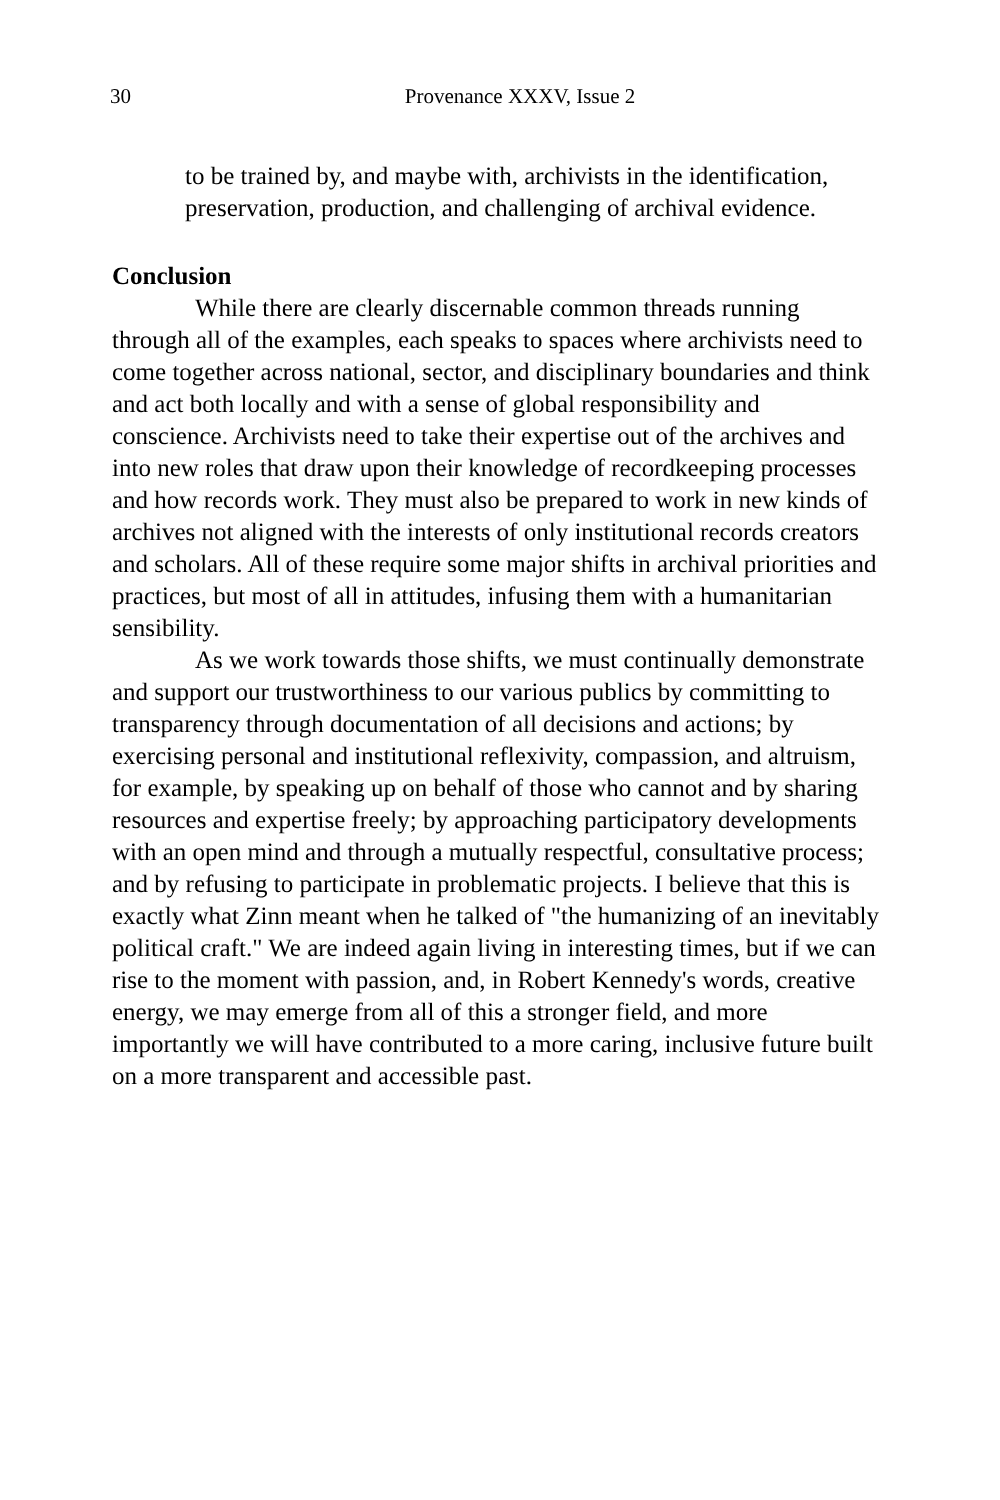30
Provenance XXXV, Issue 2
to be trained by, and maybe with, archivists in the identification, preservation, production, and challenging of archival evidence.
Conclusion
While there are clearly discernable common threads running through all of the examples, each speaks to spaces where archivists need to come together across national, sector, and disciplinary boundaries and think and act both locally and with a sense of global responsibility and conscience. Archivists need to take their expertise out of the archives and into new roles that draw upon their knowledge of recordkeeping processes and how records work. They must also be prepared to work in new kinds of archives not aligned with the interests of only institutional records creators and scholars. All of these require some major shifts in archival priorities and practices, but most of all in attitudes, infusing them with a humanitarian sensibility.
As we work towards those shifts, we must continually demonstrate and support our trustworthiness to our various publics by committing to transparency through documentation of all decisions and actions; by exercising personal and institutional reflexivity, compassion, and altruism, for example, by speaking up on behalf of those who cannot and by sharing resources and expertise freely; by approaching participatory developments with an open mind and through a mutually respectful, consultative process; and by refusing to participate in problematic projects. I believe that this is exactly what Zinn meant when he talked of "the humanizing of an inevitably political craft." We are indeed again living in interesting times, but if we can rise to the moment with passion, and, in Robert Kennedy's words, creative energy, we may emerge from all of this a stronger field, and more importantly we will have contributed to a more caring, inclusive future built on a more transparent and accessible past.